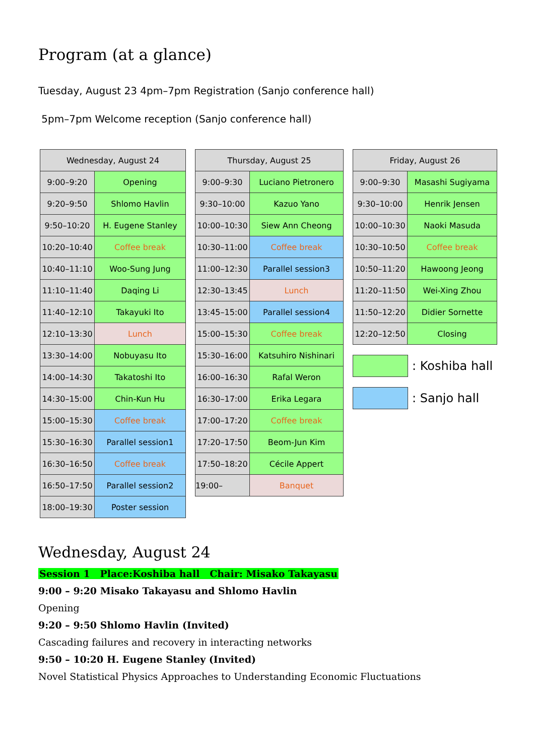Program (at a glance)
Tuesday, August 23 4pm–7pm Registration (Sanjo conference hall)
5pm–7pm Welcome reception (Sanjo conference hall)
| Wednesday, August 24 | |
| --- | --- |
| 9:00–9:20 | Opening |
| 9:20–9:50 | Shlomo Havlin |
| 9:50–10:20 | H. Eugene Stanley |
| 10:20–10:40 | Coffee break |
| 10:40–11:10 | Woo-Sung Jung |
| 11:10–11:40 | Daqing Li |
| 11:40–12:10 | Takayuki Ito |
| 12:10–13:30 | Lunch |
| 13:30–14:00 | Nobuyasu Ito |
| 14:00–14:30 | Takatoshi Ito |
| 14:30–15:00 | Chin-Kun Hu |
| 15:00–15:30 | Coffee break |
| 15:30–16:30 | Parallel session1 |
| 16:30–16:50 | Coffee break |
| 16:50–17:50 | Parallel session2 |
| 18:00–19:30 | Poster session |
| Thursday, August 25 | |
| --- | --- |
| 9:00–9:30 | Luciano Pietronero |
| 9:30–10:00 | Kazuo Yano |
| 10:00–10:30 | Siew Ann Cheong |
| 10:30–11:00 | Coffee break |
| 11:00–12:30 | Parallel session3 |
| 12:30–13:45 | Lunch |
| 13:45–15:00 | Parallel session4 |
| 15:00–15:30 | Coffee break |
| 15:30–16:00 | Katsuhiro Nishinari |
| 16:00–16:30 | Rafal Weron |
| 16:30–17:00 | Erika Legara |
| 17:00–17:20 | Coffee break |
| 17:20–17:50 | Beom-Jun Kim |
| 17:50–18:20 | Cécile Appert |
| 19:00– | Banquet |
| Friday, August 26 | |
| --- | --- |
| 9:00–9:30 | Masashi Sugiyama |
| 9:30–10:00 | Henrik Jensen |
| 10:00–10:30 | Naoki Masuda |
| 10:30–10:50 | Coffee break |
| 10:50–11:20 | Hawoong Jeong |
| 11:20–11:50 | Wei-Xing Zhou |
| 11:50–12:20 | Didier Sornette |
| 12:20–12:50 | Closing |
: Koshiba hall
: Sanjo hall
Wednesday, August 24
Session 1 Place:Koshiba hall Chair: Misako Takayasu
9:00 – 9:20 Misako Takayasu and Shlomo Havlin
Opening
9:20 – 9:50 Shlomo Havlin (Invited)
Cascading failures and recovery in interacting networks
9:50 – 10:20 H. Eugene Stanley (Invited)
Novel Statistical Physics Approaches to Understanding Economic Fluctuations